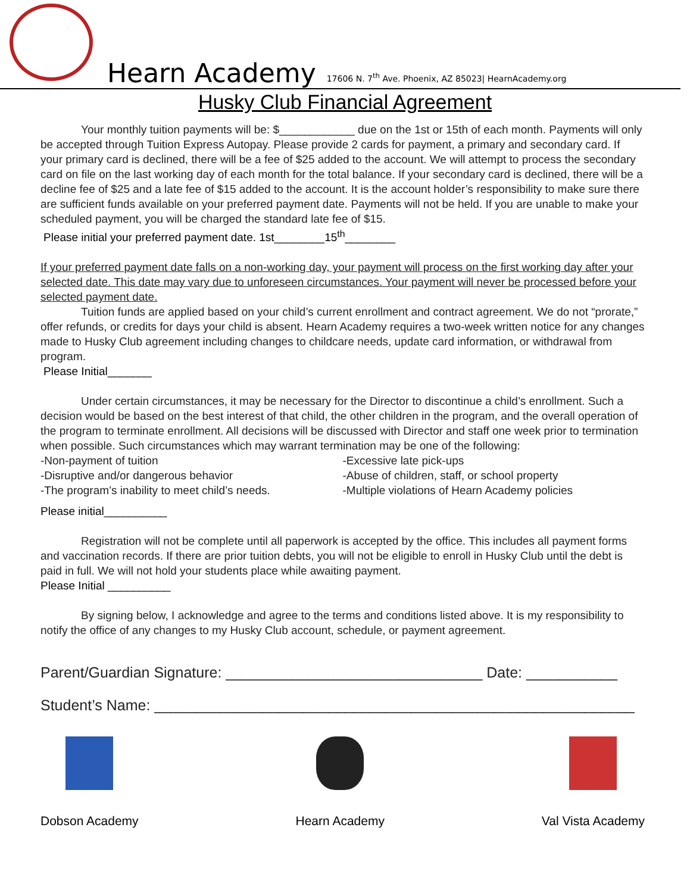Hearn Academy
17606 N. 7<sup>th</sup> Ave. Phoenix, AZ 85023| HearnAcademy.org
Husky Club Financial Agreement
Your monthly tuition payments will be: $____________ due on the 1st or 15th of each month. Payments will only be accepted through Tuition Express Autopay. Please provide 2 cards for payment, a primary and secondary card. If your primary card is declined, there will be a fee of $25 added to the account. We will attempt to process the secondary card on file on the last working day of each month for the total balance. If your secondary card is declined, there will be a decline fee of $25 and a late fee of $15 added to the account. It is the account holder’s responsibility to make sure there are sufficient funds available on your preferred payment date. Payments will not be held. If you are unable to make your scheduled payment, you will be charged the standard late fee of $15.
Please initial your preferred payment date. 1st________15<sup>th</sup>________
If your preferred payment date falls on a non-working day, your payment will process on the first working day after your selected date. This date may vary due to unforeseen circumstances. Your payment will never be processed before your selected payment date.
Tuition funds are applied based on your child’s current enrollment and contract agreement. We do not “prorate,” offer refunds, or credits for days your child is absent. Hearn Academy requires a two-week written notice for any changes made to Husky Club agreement including changes to childcare needs, update card information, or withdrawal from program.
Please Initial_______
Under certain circumstances, it may be necessary for the Director to discontinue a child’s enrollment. Such a decision would be based on the best interest of that child, the other children in the program, and the overall operation of the program to terminate enrollment. All decisions will be discussed with Director and staff one week prior to termination when possible. Such circumstances which may warrant termination may be one of the following:
-Non-payment of tuition -Excessive late pick-ups
-Disruptive and/or dangerous behavior -Abuse of children, staff, or school property
-The program’s inability to meet child’s needs. -Multiple violations of Hearn Academy policies
Please initial__________
Registration will not be complete until all paperwork is accepted by the office. This includes all payment forms and vaccination records. If there are prior tuition debts, you will not be eligible to enroll in Husky Club until the debt is paid in full. We will not hold your students place while awaiting payment.
Please Initial __________
By signing below, I acknowledge and agree to the terms and conditions listed above. It is my responsibility to notify the office of any changes to my Husky Club account, schedule, or payment agreement.
Parent/Guardian Signature: _______________________________ Date: ___________
Student’s Name: __________________________________________________________
Dobson Academy Hearn Academy Val Vista Academy